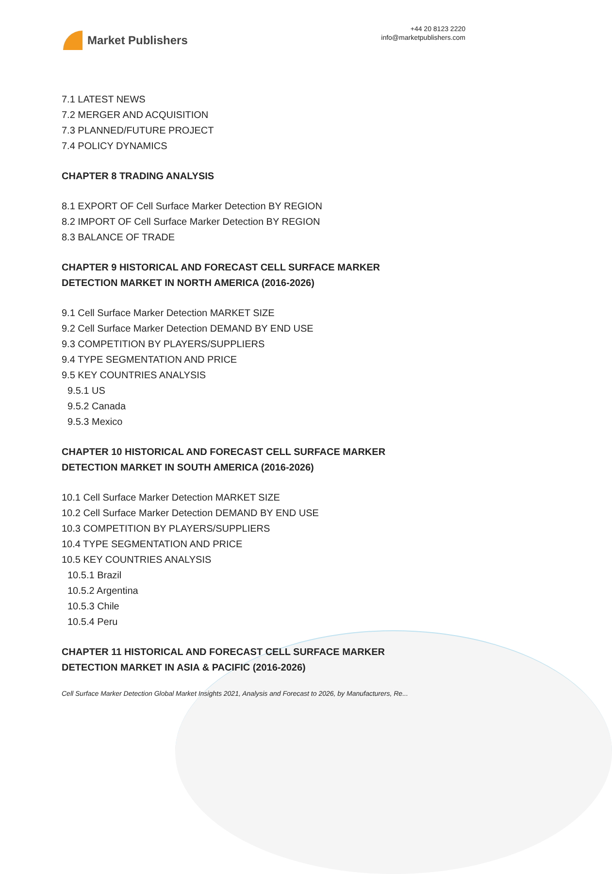Market Publishers
+44 20 8123 2220
info@marketpublishers.com
7.1 LATEST NEWS
7.2 MERGER AND ACQUISITION
7.3 PLANNED/FUTURE PROJECT
7.4 POLICY DYNAMICS
CHAPTER 8 TRADING ANALYSIS
8.1 EXPORT OF Cell Surface Marker Detection BY REGION
8.2 IMPORT OF Cell Surface Marker Detection BY REGION
8.3 BALANCE OF TRADE
CHAPTER 9 HISTORICAL AND FORECAST CELL SURFACE MARKER DETECTION MARKET IN NORTH AMERICA (2016-2026)
9.1 Cell Surface Marker Detection MARKET SIZE
9.2 Cell Surface Marker Detection DEMAND BY END USE
9.3 COMPETITION BY PLAYERS/SUPPLIERS
9.4 TYPE SEGMENTATION AND PRICE
9.5 KEY COUNTRIES ANALYSIS
9.5.1 US
9.5.2 Canada
9.5.3 Mexico
CHAPTER 10 HISTORICAL AND FORECAST CELL SURFACE MARKER DETECTION MARKET IN SOUTH AMERICA (2016-2026)
10.1 Cell Surface Marker Detection MARKET SIZE
10.2 Cell Surface Marker Detection DEMAND BY END USE
10.3 COMPETITION BY PLAYERS/SUPPLIERS
10.4 TYPE SEGMENTATION AND PRICE
10.5 KEY COUNTRIES ANALYSIS
10.5.1 Brazil
10.5.2 Argentina
10.5.3 Chile
10.5.4 Peru
CHAPTER 11 HISTORICAL AND FORECAST CELL SURFACE MARKER DETECTION MARKET IN ASIA & PACIFIC (2016-2026)
Cell Surface Marker Detection Global Market Insights 2021, Analysis and Forecast to 2026, by Manufacturers, Re...